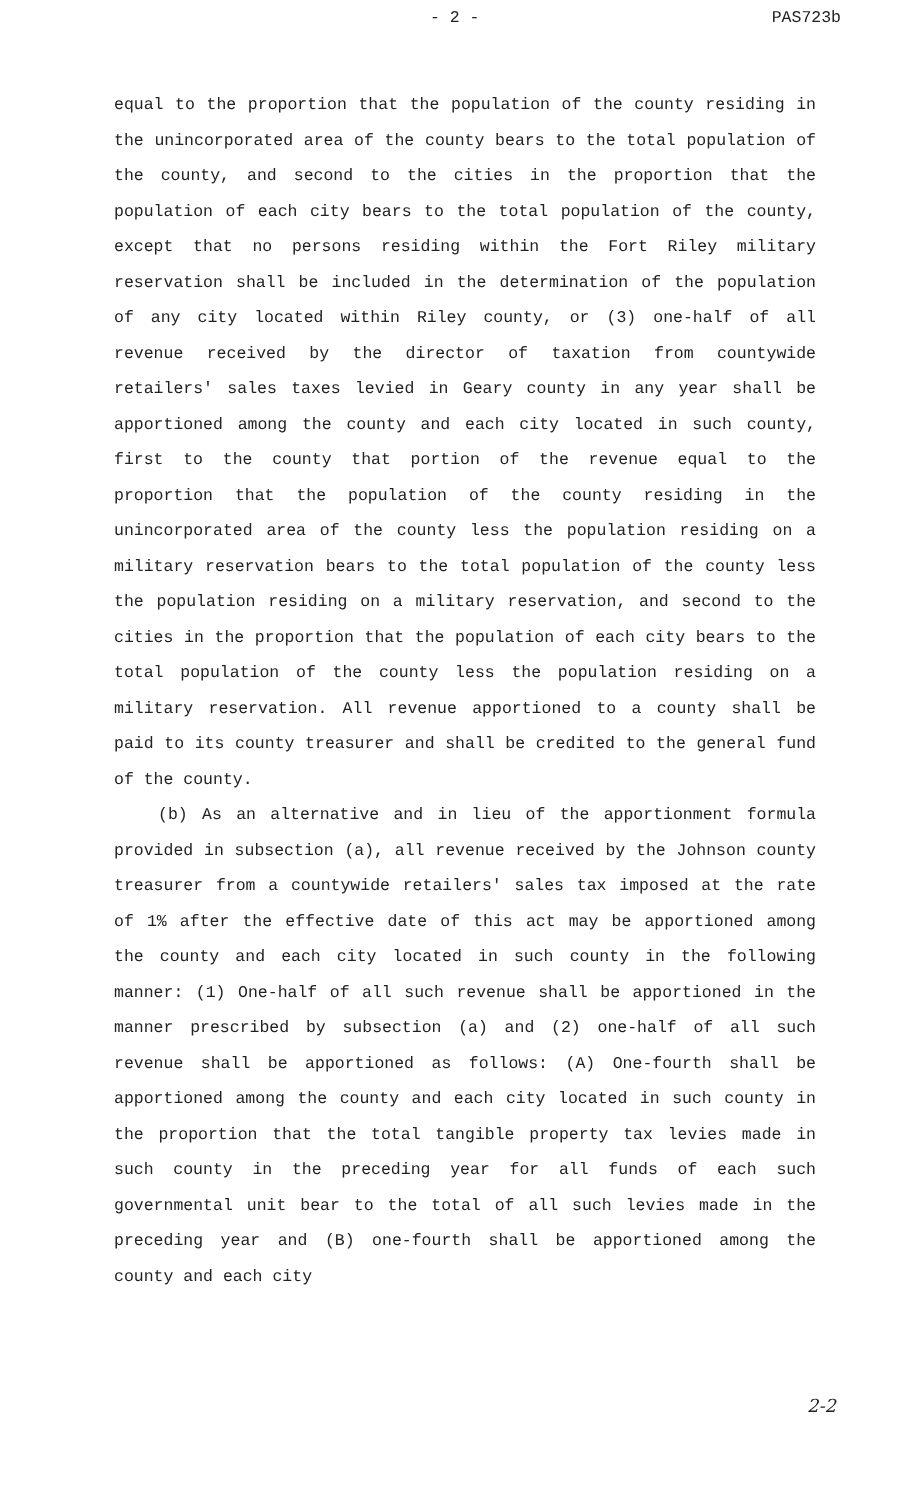- 2 - PAS723b
equal to the proportion that the population of the county residing in the unincorporated area of the county bears to the total population of the county, and second to the cities in the proportion that the population of each city bears to the total population of the county, except that no persons residing within the Fort Riley military reservation shall be included in the determination of the population of any city located within Riley county, or (3) one-half of all revenue received by the director of taxation from countywide retailers' sales taxes levied in Geary county in any year shall be apportioned among the county and each city located in such county, first to the county that portion of the revenue equal to the proportion that the population of the county residing in the unincorporated area of the county less the population residing on a military reservation bears to the total population of the county less the population residing on a military reservation, and second to the cities in the proportion that the population of each city bears to the total population of the county less the population residing on a military reservation. All revenue apportioned to a county shall be paid to its county treasurer and shall be credited to the general fund of the county.
(b) As an alternative and in lieu of the apportionment formula provided in subsection (a), all revenue received by the Johnson county treasurer from a countywide retailers' sales tax imposed at the rate of 1% after the effective date of this act may be apportioned among the county and each city located in such county in the following manner: (1) One-half of all such revenue shall be apportioned in the manner prescribed by subsection (a) and (2) one-half of all such revenue shall be apportioned as follows: (A) One-fourth shall be apportioned among the county and each city located in such county in the proportion that the total tangible property tax levies made in such county in the preceding year for all funds of each such governmental unit bear to the total of all such levies made in the preceding year and (B) one-fourth shall be apportioned among the county and each city
2-2